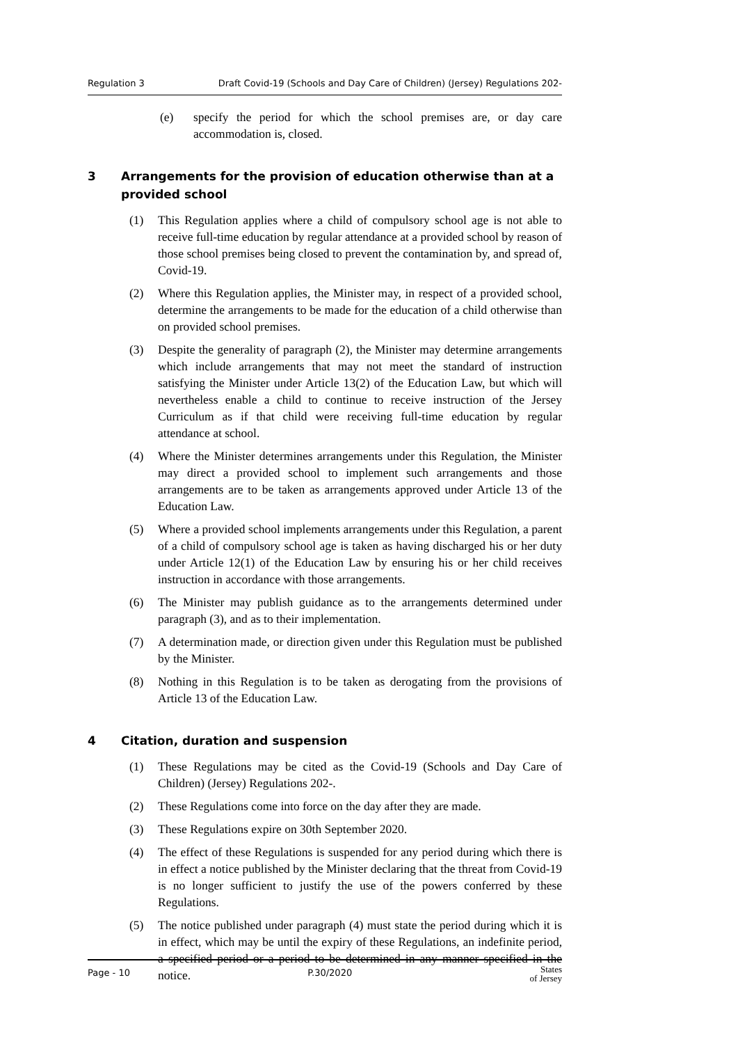Regulation 3 Draft Covid-19 (Schools and Day Care of Children) (Jersey) Regulations 202-
(e) specify the period for which the school premises are, or day care accommodation is, closed.
3 Arrangements for the provision of education otherwise than at a provided school
(1) This Regulation applies where a child of compulsory school age is not able to receive full-time education by regular attendance at a provided school by reason of those school premises being closed to prevent the contamination by, and spread of, Covid-19.
(2) Where this Regulation applies, the Minister may, in respect of a provided school, determine the arrangements to be made for the education of a child otherwise than on provided school premises.
(3) Despite the generality of paragraph (2), the Minister may determine arrangements which include arrangements that may not meet the standard of instruction satisfying the Minister under Article 13(2) of the Education Law, but which will nevertheless enable a child to continue to receive instruction of the Jersey Curriculum as if that child were receiving full-time education by regular attendance at school.
(4) Where the Minister determines arrangements under this Regulation, the Minister may direct a provided school to implement such arrangements and those arrangements are to be taken as arrangements approved under Article 13 of the Education Law.
(5) Where a provided school implements arrangements under this Regulation, a parent of a child of compulsory school age is taken as having discharged his or her duty under Article 12(1) of the Education Law by ensuring his or her child receives instruction in accordance with those arrangements.
(6) The Minister may publish guidance as to the arrangements determined under paragraph (3), and as to their implementation.
(7) A determination made, or direction given under this Regulation must be published by the Minister.
(8) Nothing in this Regulation is to be taken as derogating from the provisions of Article 13 of the Education Law.
4 Citation, duration and suspension
(1) These Regulations may be cited as the Covid-19 (Schools and Day Care of Children) (Jersey) Regulations 202-.
(2) These Regulations come into force on the day after they are made.
(3) These Regulations expire on 30th September 2020.
(4) The effect of these Regulations is suspended for any period during which there is in effect a notice published by the Minister declaring that the threat from Covid-19 is no longer sufficient to justify the use of the powers conferred by these Regulations.
(5) The notice published under paragraph (4) must state the period during which it is in effect, which may be until the expiry of these Regulations, an indefinite period, a specified period or a period to be determined in any manner specified in the notice.
Page - 10 P.30/2020 States
of Jersey